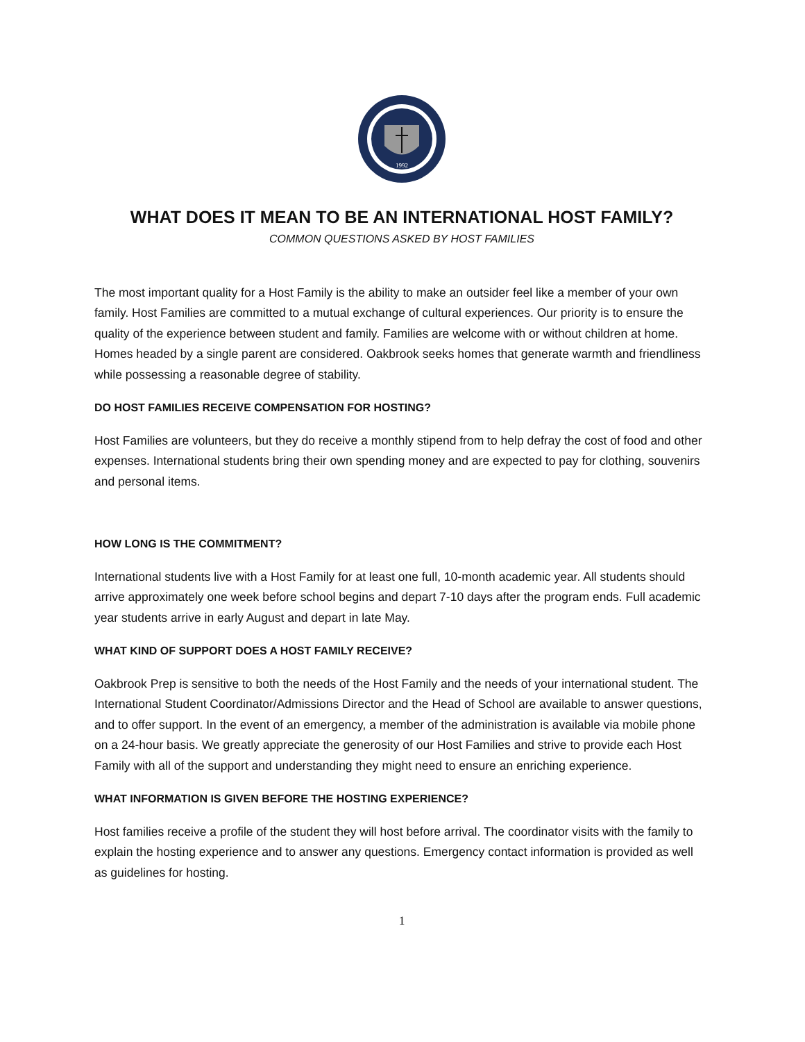1992
WHAT DOES IT MEAN TO BE AN INTERNATIONAL HOST FAMILY?
COMMON QUESTIONS ASKED BY HOST FAMILIES
The most important quality for a Host Family is the ability to make an outsider feel like a member of your own family. Host Families are committed to a mutual exchange of cultural experiences. Our priority is to ensure the quality of the experience between student and family. Families are welcome with or without children at home. Homes headed by a single parent are considered. Oakbrook seeks homes that generate warmth and friendliness while possessing a reasonable degree of stability.
DO HOST FAMILIES RECEIVE COMPENSATION FOR HOSTING?
Host Families are volunteers, but they do receive a monthly stipend from to help defray the cost of food and other expenses. International students bring their own spending money and are expected to pay for clothing, souvenirs and personal items.
HOW LONG IS THE COMMITMENT?
International students live with a Host Family for at least one full, 10-month academic year. All students should arrive approximately one week before school begins and depart 7-10 days after the program ends. Full academic year students arrive in early August and depart in late May.
WHAT KIND OF SUPPORT DOES A HOST FAMILY RECEIVE?
Oakbrook Prep is sensitive to both the needs of the Host Family and the needs of your international student. The International Student Coordinator/Admissions Director and the Head of School are available to answer questions, and to offer support. In the event of an emergency, a member of the administration is available via mobile phone on a 24-hour basis. We greatly appreciate the generosity of our Host Families and strive to provide each Host Family with all of the support and understanding they might need to ensure an enriching experience.
WHAT INFORMATION IS GIVEN BEFORE THE HOSTING EXPERIENCE?
Host families receive a profile of the student they will host before arrival. The coordinator visits with the family to explain the hosting experience and to answer any questions. Emergency contact information is provided as well as guidelines for hosting.
1